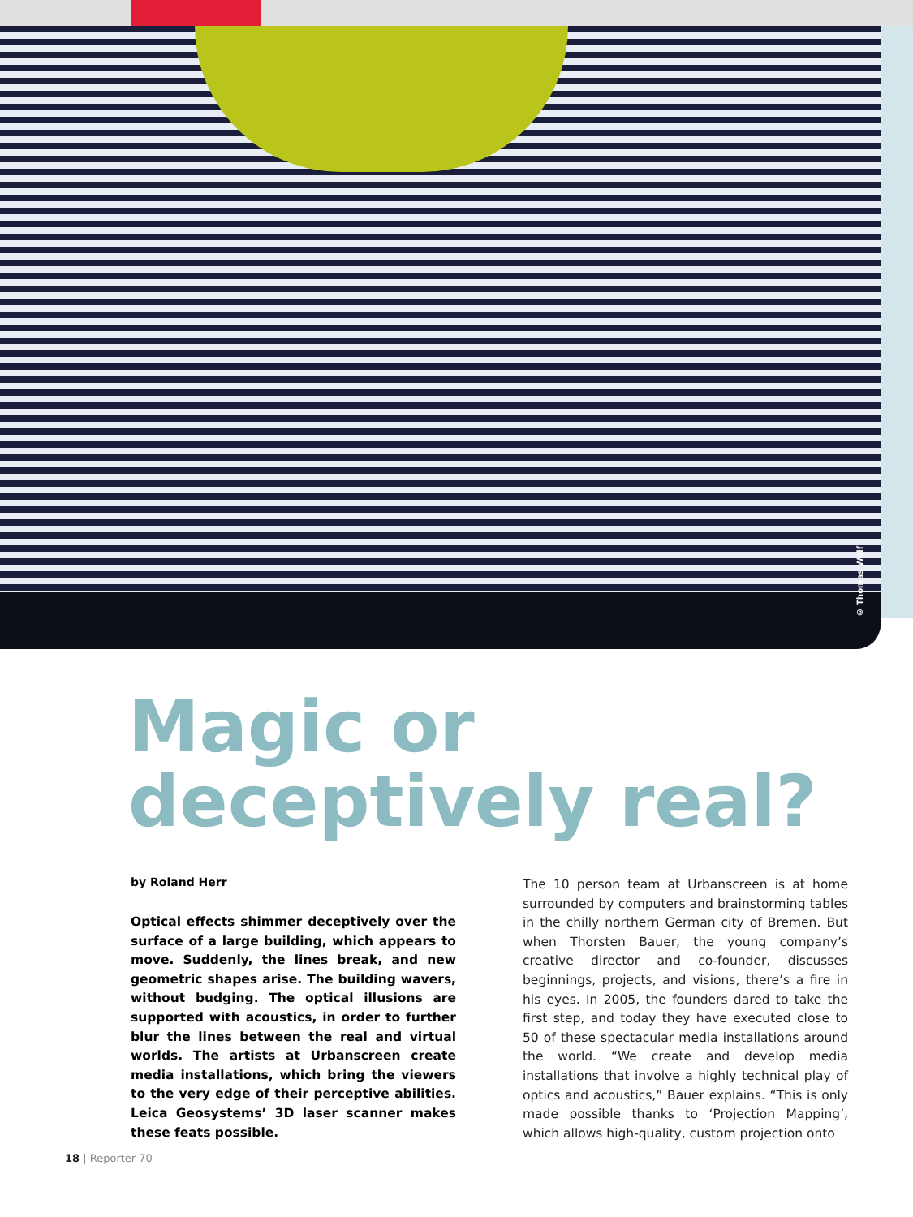© Thomas Wolf
Magic or
deceptively real?
by Roland Herr
Optical effects shimmer deceptively over the surface of a large building, which appears to move. Suddenly, the lines break, and new geometric shapes arise. The building wavers, without budging. The optical illusions are supported with acoustics, in order to further blur the lines between the real and virtual worlds. The artists at Urbanscreen create media installations, which bring the viewers to the very edge of their perceptive abilities. Leica Geosystems’ 3D laser scanner makes these feats possible.
The 10 person team at Urbanscreen is at home surrounded by computers and brainstorming tables in the chilly northern German city of Bremen. But when Thorsten Bauer, the young company’s creative director and co-founder, discusses beginnings, projects, and visions, there’s a fire in his eyes. In 2005, the founders dared to take the first step, and today they have executed close to 50 of these spectacular media installations around the world. “We create and develop media installations that involve a highly technical play of optics and acoustics,” Bauer explains. “This is only made possible thanks to ‘Projection Mapping’, which allows high-quality, custom projection onto
18 | Reporter 70